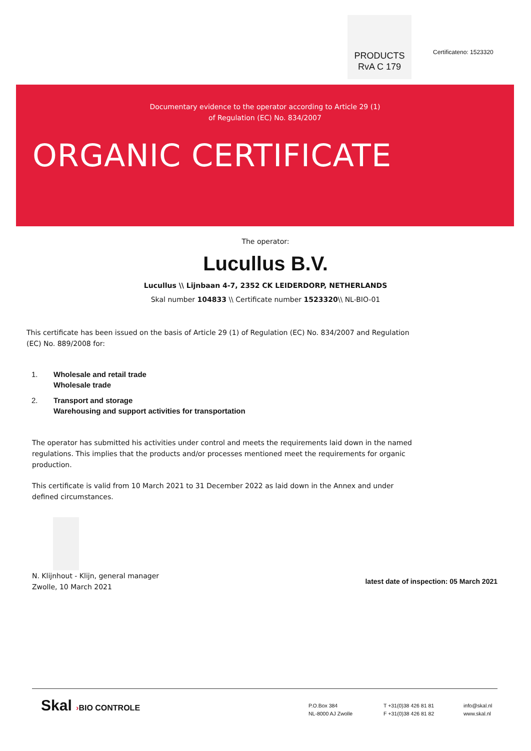PRODUCTS
RvA C 179
Certificateno: 1523320
Documentary evidence to the operator according to Article 29 (1)
of Regulation (EC) No. 834/2007
ORGANIC CERTIFICATE
The operator:
Lucullus B.V.
Lucullus \\ Lijnbaan 4-7, 2352 CK LEIDERDORP, NETHERLANDS
Skal number 104833 \\ Certificate number 1523320\\ NL-BIO-01
This certificate has been issued on the basis of Article 29 (1) of Regulation (EC) No. 834/2007 and Regulation (EC) No. 889/2008 for:
1. Wholesale and retail trade
Wholesale trade
2. Transport and storage
Warehousing and support activities for transportation
The operator has submitted his activities under control and meets the requirements laid down in the named regulations. This implies that the products and/or processes mentioned meet the requirements for organic production.
This certificate is valid from 10 March 2021 to 31 December 2022 as laid down in the Annex and under defined circumstances.
N. Klijnhout - Klijn, general manager
Zwolle, 10 March 2021
latest date of inspection: 05 March 2021
Skal ›BIO CONTROLE
P.O.Box 384
NL-8000 AJ Zwolle
T +31(0)38 426 81 81
F +31(0)38 426 81 82
info@skal.nl
www.skal.nl